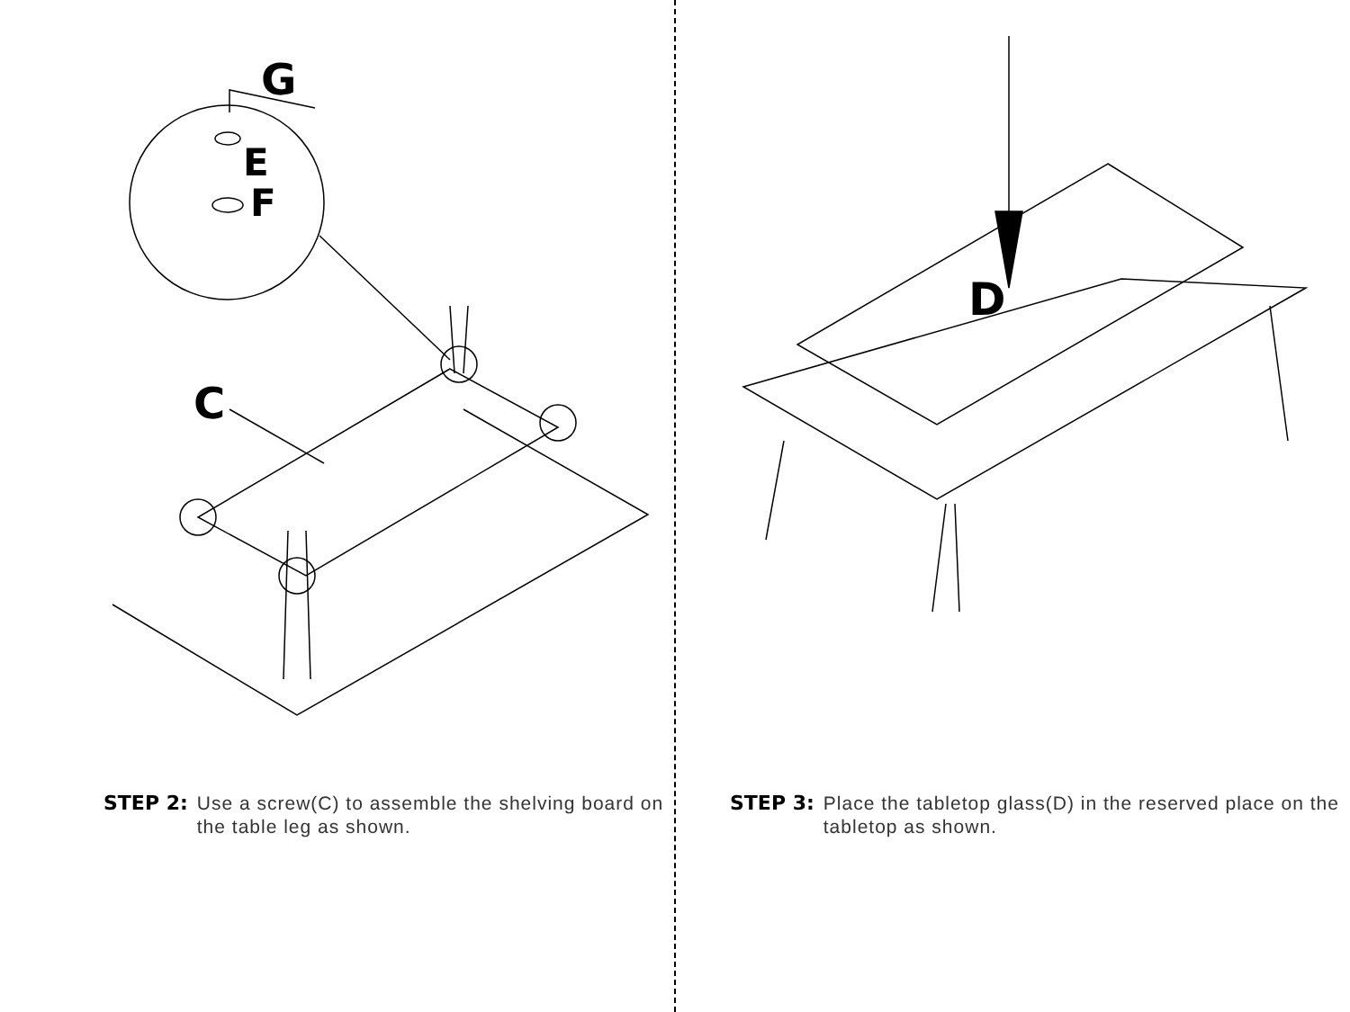G
E
F
C
STEP 2: Use a screw(C) to assemble the shelving board on the table leg as shown.
D
STEP 3: Place the tabletop glass(D) in the reserved place on the tabletop as shown.